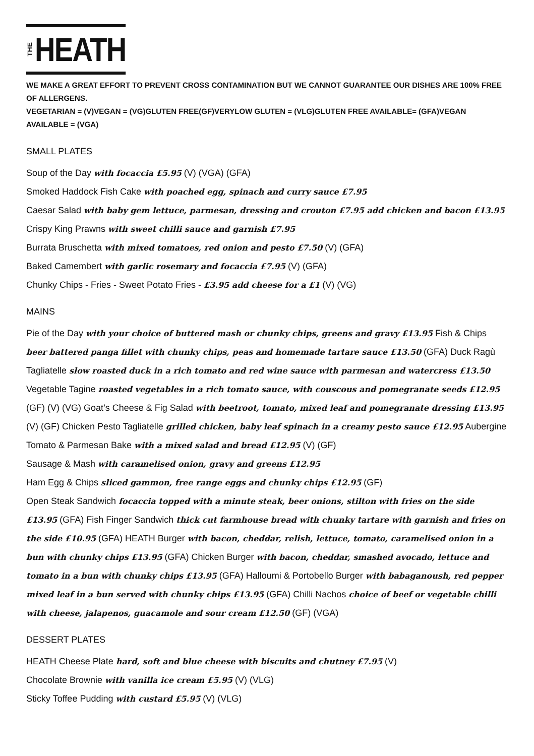THE HEATH
WE MAKE A GREAT EFFORT TO PREVENT CROSS CONTAMINATION BUT WE CANNOT GUARANTEE OUR DISHES ARE 100% FREE OF ALLERGENS.
VEGETARIAN = (V)VEGAN = (VG)GLUTEN FREE(GF)VERYLOW GLUTEN = (VLG)GLUTEN FREE AVAILABLE= (GFA)VEGAN AVAILABLE = (VGA)
SMALL PLATES
Soup of the Day with focaccia £5.95 (V) (VGA) (GFA)
Smoked Haddock Fish Cake with poached egg, spinach and curry sauce £7.95
Caesar Salad with baby gem lettuce, parmesan, dressing and crouton £7.95 add chicken and bacon £13.95
Crispy King Prawns with sweet chilli sauce and garnish £7.95
Burrata Bruschetta with mixed tomatoes, red onion and pesto £7.50 (V) (GFA)
Baked Camembert with garlic rosemary and focaccia £7.95 (V) (GFA)
Chunky Chips - Fries - Sweet Potato Fries - £3.95 add cheese for a £1 (V) (VG)
MAINS
Pie of the Day with your choice of buttered mash or chunky chips, greens and gravy £13.95 Fish & Chips beer battered panga fillet with chunky chips, peas and homemade tartare sauce £13.50 (GFA) Duck Ragù Tagliatelle slow roasted duck in a rich tomato and red wine sauce with parmesan and watercress £13.50 Vegetable Tagine roasted vegetables in a rich tomato sauce, with couscous and pomegranate seeds £12.95 (GF) (V) (VG) Goat’s Cheese & Fig Salad with beetroot, tomato, mixed leaf and pomegranate dressing £13.95 (V) (GF) Chicken Pesto Tagliatelle grilled chicken, baby leaf spinach in a creamy pesto sauce £12.95 Aubergine Tomato & Parmesan Bake with a mixed salad and bread £12.95 (V) (GF)
Sausage & Mash with caramelised onion, gravy and greens £12.95
Ham Egg & Chips sliced gammon, free range eggs and chunky chips £12.95 (GF)
Open Steak Sandwich focaccia topped with a minute steak, beer onions, stilton with fries on the side £13.95 (GFA) Fish Finger Sandwich thick cut farmhouse bread with chunky tartare with garnish and fries on the side £10.95 (GFA) HEATH Burger with bacon, cheddar, relish, lettuce, tomato, caramelised onion in a bun with chunky chips £13.95 (GFA) Chicken Burger with bacon, cheddar, smashed avocado, lettuce and tomato in a bun with chunky chips £13.95 (GFA) Halloumi & Portobello Burger with babaganoush, red pepper mixed leaf in a bun served with chunky chips £13.95 (GFA) Chilli Nachos choice of beef or vegetable chilli with cheese, jalapenos, guacamole and sour cream £12.50 (GF) (VGA)
DESSERT PLATES
HEATH Cheese Plate hard, soft and blue cheese with biscuits and chutney £7.95 (V)
Chocolate Brownie with vanilla ice cream £5.95 (V) (VLG)
Sticky Toffee Pudding with custard £5.95 (V) (VLG)